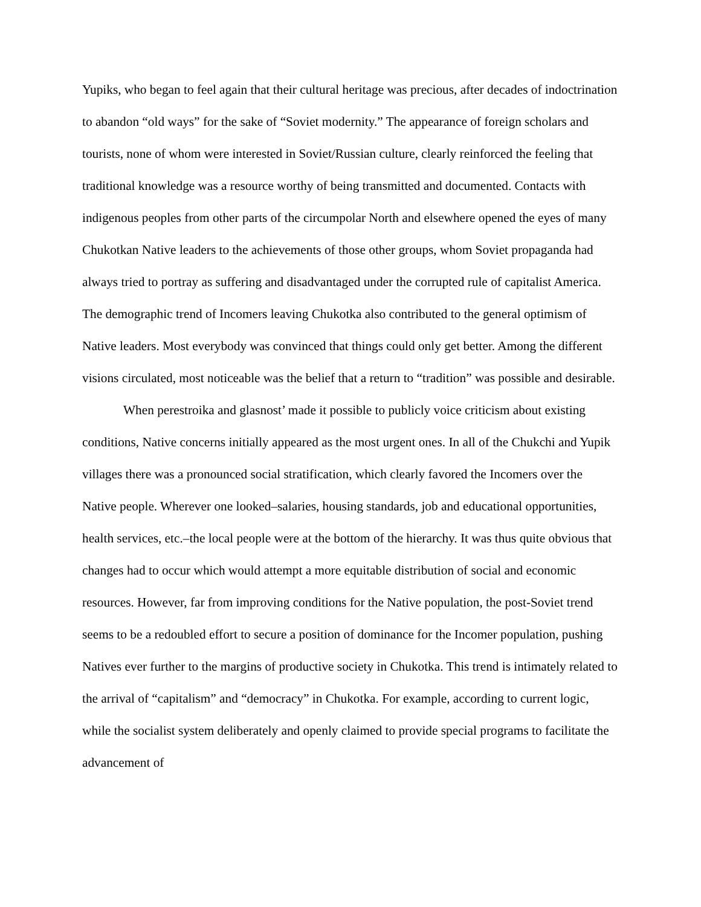Yupiks, who began to feel again that their cultural heritage was precious, after decades of indoctrination to abandon “old ways” for the sake of “Soviet modernity.” The appearance of foreign scholars and tourists, none of whom were interested in Soviet/Russian culture, clearly reinforced the feeling that traditional knowledge was a resource worthy of being transmitted and documented. Contacts with indigenous peoples from other parts of the circumpolar North and elsewhere opened the eyes of many Chukotkan Native leaders to the achievements of those other groups, whom Soviet propaganda had always tried to portray as suffering and disadvantaged under the corrupted rule of capitalist America. The demographic trend of Incomers leaving Chukotka also contributed to the general optimism of Native leaders. Most everybody was convinced that things could only get better. Among the different visions circulated, most noticeable was the belief that a return to “tradition” was possible and desirable.
When perestroika and glasnost’ made it possible to publicly voice criticism about existing conditions, Native concerns initially appeared as the most urgent ones. In all of the Chukchi and Yupik villages there was a pronounced social stratification, which clearly favored the Incomers over the Native people. Wherever one looked–salaries, housing standards, job and educational opportunities, health services, etc.–the local people were at the bottom of the hierarchy. It was thus quite obvious that changes had to occur which would attempt a more equitable distribution of social and economic resources. However, far from improving conditions for the Native population, the post-Soviet trend seems to be a redoubled effort to secure a position of dominance for the Incomer population, pushing Natives ever further to the margins of productive society in Chukotka. This trend is intimately related to the arrival of “capitalism” and “democracy” in Chukotka. For example, according to current logic, while the socialist system deliberately and openly claimed to provide special programs to facilitate the advancement of